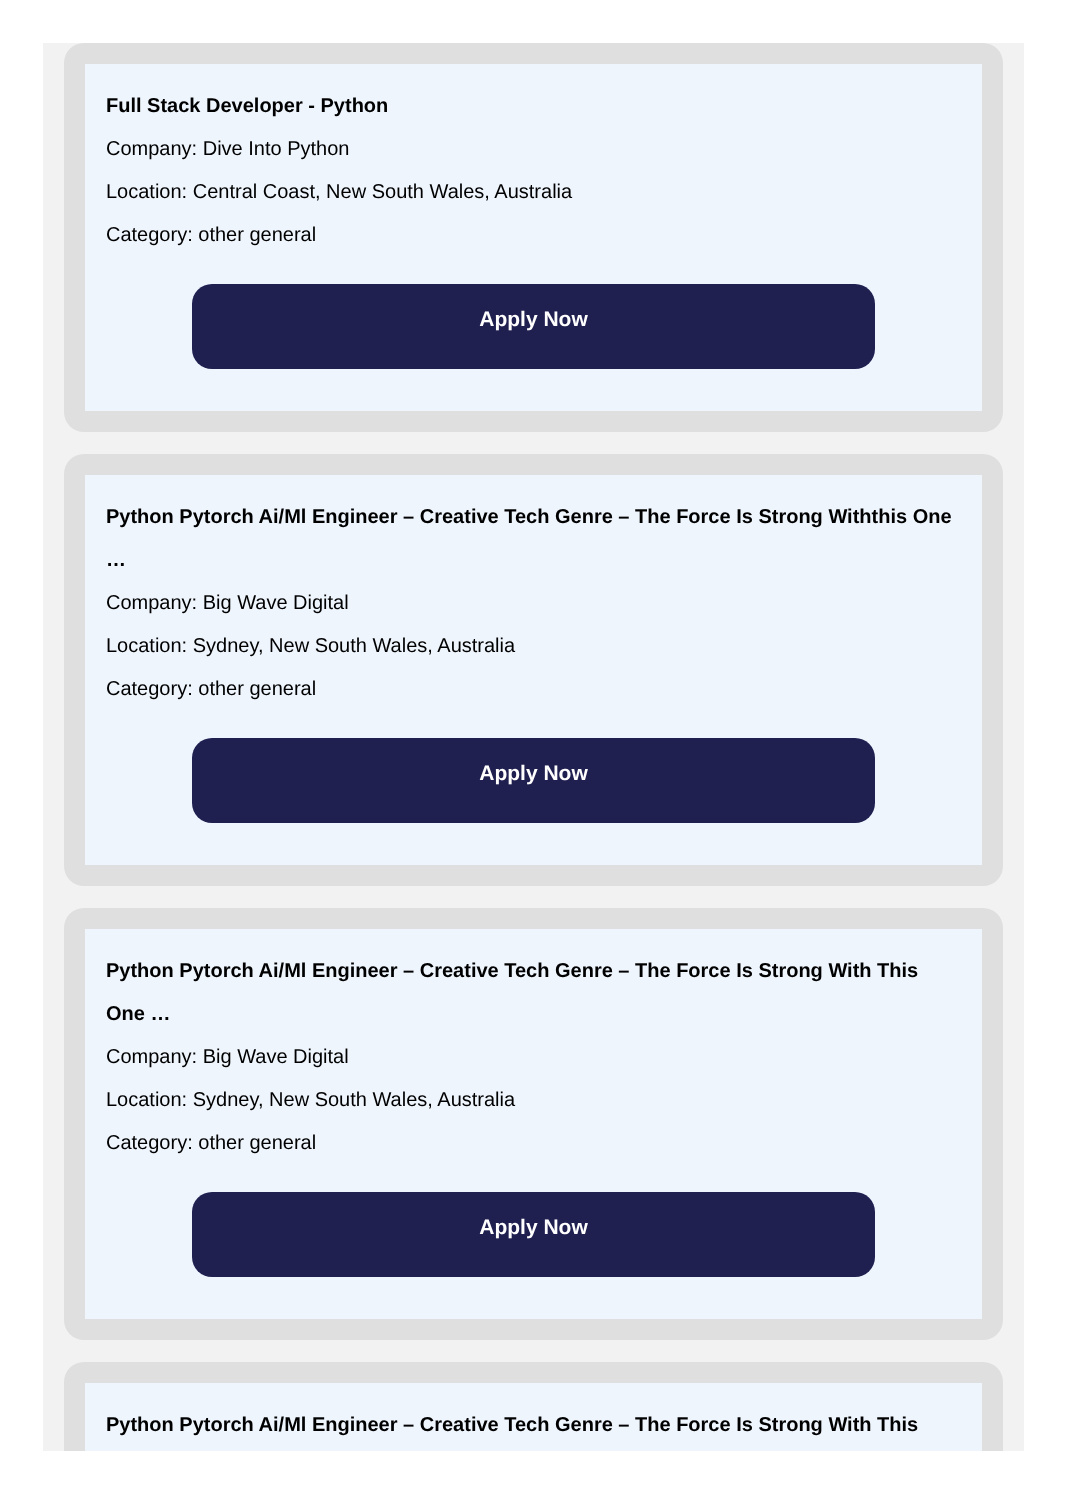Full Stack Developer - Python
Company: Dive Into Python
Location: Central Coast, New South Wales, Australia
Category: other general
Apply Now
Python Pytorch Ai/Ml Engineer – Creative Tech Genre – The Force Is Strong Withthis One …
Company: Big Wave Digital
Location: Sydney, New South Wales, Australia
Category: other general
Apply Now
Python Pytorch Ai/Ml Engineer – Creative Tech Genre – The Force Is Strong With This One …
Company: Big Wave Digital
Location: Sydney, New South Wales, Australia
Category: other general
Apply Now
Python Pytorch Ai/Ml Engineer – Creative Tech Genre – The Force Is Strong With This